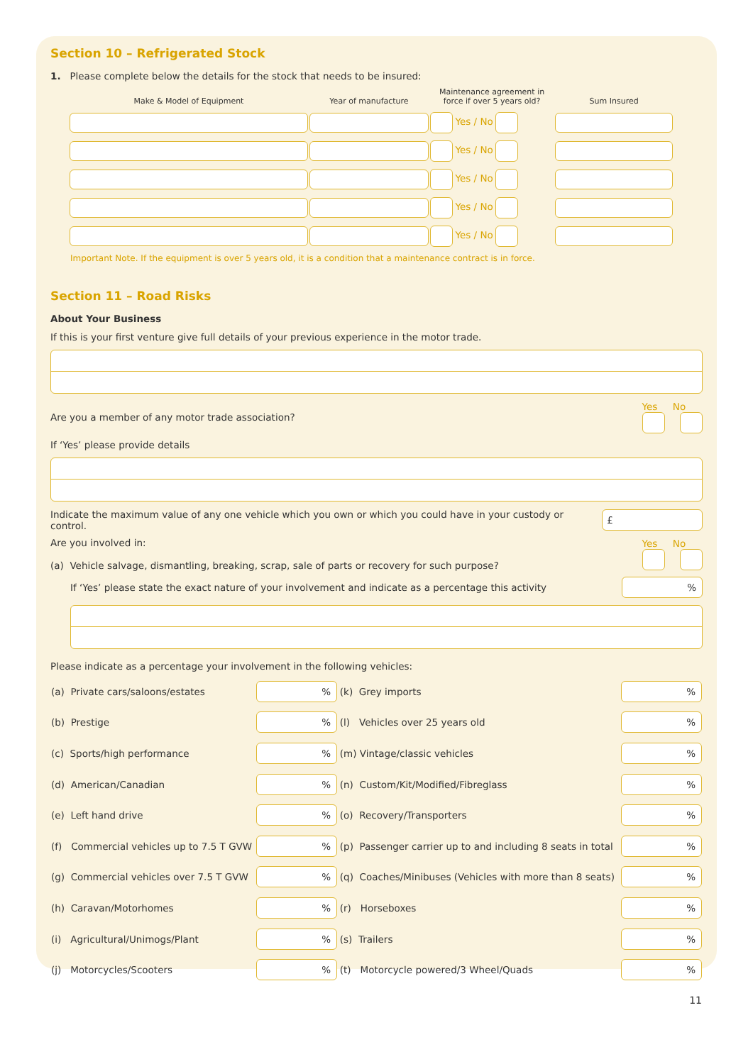Section 10 – Refrigerated Stock
1. Please complete below the details for the stock that needs to be insured:
| Make & Model of Equipment | Year of manufacture | Maintenance agreement in force if over 5 years old? | Sum Insured |
| --- | --- | --- | --- |
| | | Yes / No | |
| | | Yes / No | |
| | | Yes / No | |
| | | Yes / No | |
| | | Yes / No | |
Important Note. If the equipment is over 5 years old, it is a condition that a maintenance contract is in force.
Section 11 – Road Risks
About Your Business
If this is your first venture give full details of your previous experience in the motor trade.
Are you a member of any motor trade association? Yes No
If ‘Yes’ please provide details
Indicate the maximum value of any one vehicle which you own or which you could have in your custody or control. £
Are you involved in:
(a) Vehicle salvage, dismantling, breaking, scrap, sale of parts or recovery for such purpose? Yes No
If ‘Yes’ please state the exact nature of your involvement and indicate as a percentage this activity%
Please indicate as a percentage your involvement in the following vehicles:
| (a) Private cars/saloons/estates | % | (k) Grey imports | % |
| (b) Prestige | % | (l) Vehicles over 25 years old | % |
| (c) Sports/high performance | % | (m) Vintage/classic vehicles | % |
| (d) American/Canadian | % | (n) Custom/Kit/Modified/Fibreglass | % |
| (e) Left hand drive | % | (o) Recovery/Transporters | % |
| (f) Commercial vehicles up to 7.5 T GVW | % | (p) Passenger carrier up to and including 8 seats in total | % |
| (g) Commercial vehicles over 7.5 T GVW | % | (q) Coaches/Minibuses (Vehicles with more than 8 seats) | % |
| (h) Caravan/Motorhomes | % | (r) Horseboxes | % |
| (i) Agricultural/Unimogs/Plant | % | (s) Trailers | % |
| (j) Motorcycles/Scooters | % | (t) Motorcycle powered/3 Wheel/Quads | % |
11